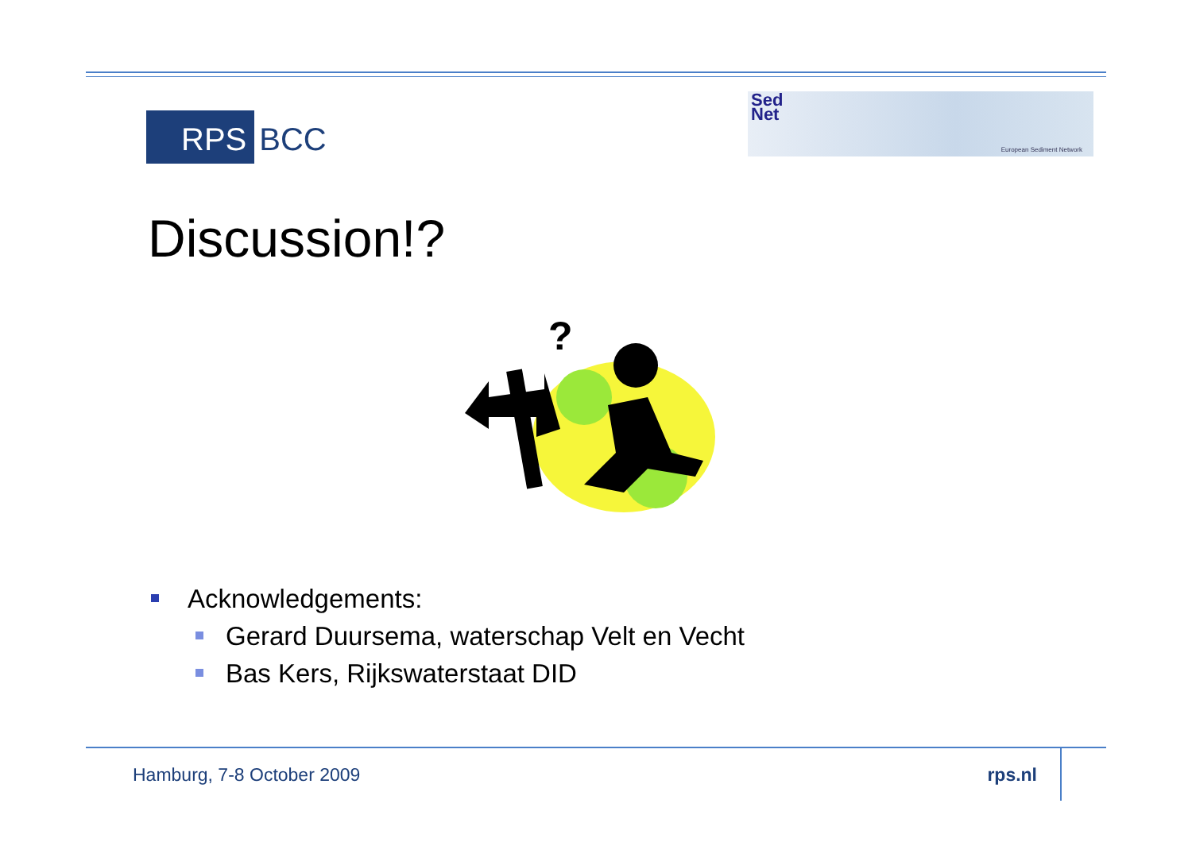RPS BCC
Sed
Net
European Sediment Network
Discussion!?
?
Acknowledgements:
Gerard Duursema, waterschap Velt en Vecht
Bas Kers, Rijkswaterstaat DID
Hamburg, 7-8 October 2009 rps.nl